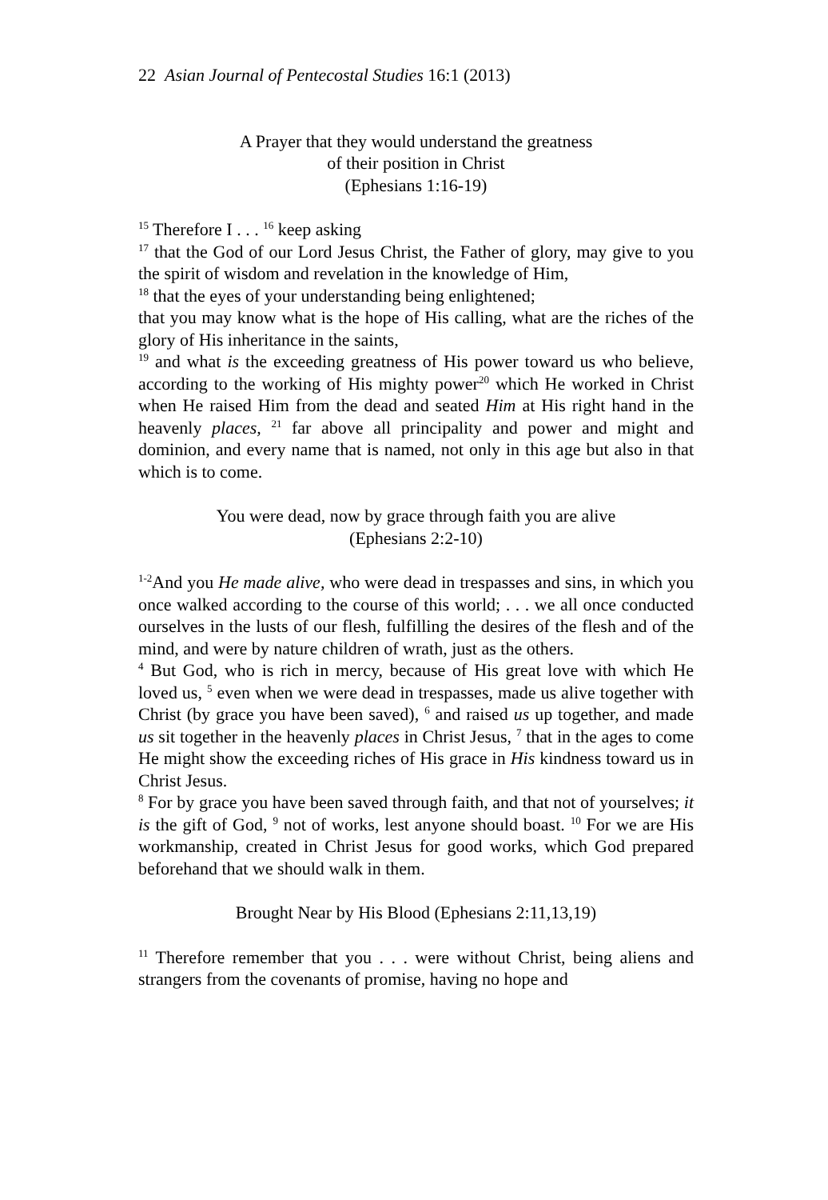22 Asian Journal of Pentecostal Studies 16:1 (2013)
A Prayer that they would understand the greatness
of their position in Christ
(Ephesians 1:16-19)
<sup>15</sup> Therefore I . . . <sup>16</sup> keep asking
<sup>17</sup> that the God of our Lord Jesus Christ, the Father of glory, may give to you the spirit of wisdom and revelation in the knowledge of Him,
<sup>18</sup> that the eyes of your understanding being enlightened;
that you may know what is the hope of His calling, what are the riches of the glory of His inheritance in the saints,
<sup>19</sup> and what is the exceeding greatness of His power toward us who believe, according to the working of His mighty power<sup>20</sup> which He worked in Christ when He raised Him from the dead and seated Him at His right hand in the heavenly places, <sup>21</sup> far above all principality and power and might and dominion, and every name that is named, not only in this age but also in that which is to come.
You were dead, now by grace through faith you are alive
(Ephesians 2:2-10)
<sup>1-2</sup>And you He made alive, who were dead in trespasses and sins, in which you once walked according to the course of this world; . . . we all once conducted ourselves in the lusts of our flesh, fulfilling the desires of the flesh and of the mind, and were by nature children of wrath, just as the others.
<sup>4</sup> But God, who is rich in mercy, because of His great love with which He loved us, <sup>5</sup> even when we were dead in trespasses, made us alive together with Christ (by grace you have been saved), <sup>6</sup> and raised us up together, and made us sit together in the heavenly places in Christ Jesus, <sup>7</sup> that in the ages to come He might show the exceeding riches of His grace in His kindness toward us in Christ Jesus.
<sup>8</sup> For by grace you have been saved through faith, and that not of yourselves; it is the gift of God, <sup>9</sup> not of works, lest anyone should boast. <sup>10</sup> For we are His workmanship, created in Christ Jesus for good works, which God prepared beforehand that we should walk in them.
Brought Near by His Blood (Ephesians 2:11,13,19)
<sup>11</sup> Therefore remember that you . . . were without Christ, being aliens and strangers from the covenants of promise, having no hope and